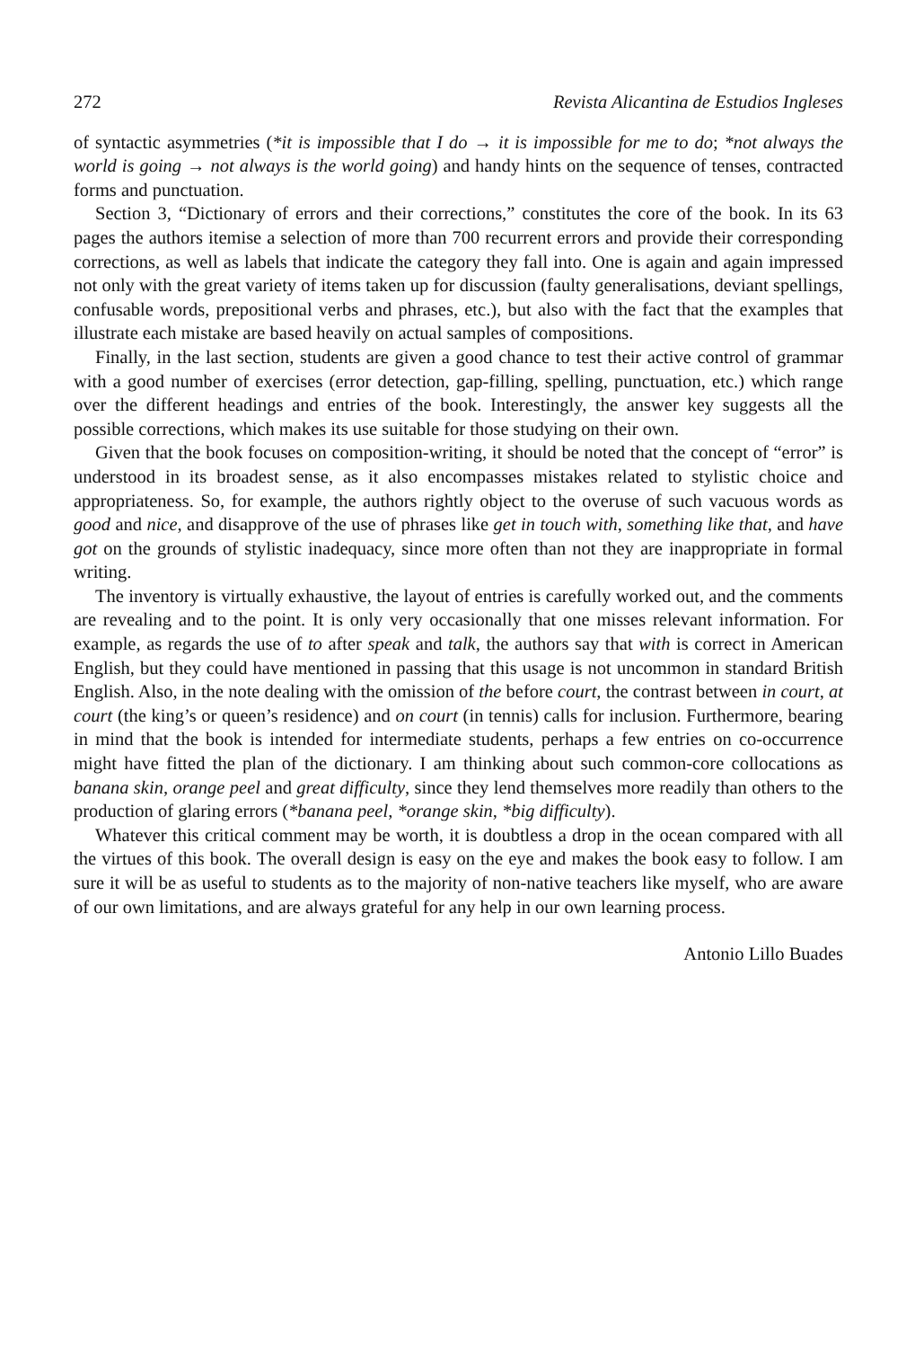272 Revista Alicantina de Estudios Ingleses
of syntactic asymmetries (*it is impossible that I do → it is impossible for me to do; *not always the world is going → not always is the world going) and handy hints on the sequence of tenses, contracted forms and punctuation.
Section 3, “Dictionary of errors and their corrections,” constitutes the core of the book. In its 63 pages the authors itemise a selection of more than 700 recurrent errors and provide their corresponding corrections, as well as labels that indicate the category they fall into. One is again and again impressed not only with the great variety of items taken up for discussion (faulty generalisations, deviant spellings, confusable words, prepositional verbs and phrases, etc.), but also with the fact that the examples that illustrate each mistake are based heavily on actual samples of compositions.
Finally, in the last section, students are given a good chance to test their active control of grammar with a good number of exercises (error detection, gap-filling, spelling, punctuation, etc.) which range over the different headings and entries of the book. Interestingly, the answer key suggests all the possible corrections, which makes its use suitable for those studying on their own.
Given that the book focuses on composition-writing, it should be noted that the concept of “error” is understood in its broadest sense, as it also encompasses mistakes related to stylistic choice and appropriateness. So, for example, the authors rightly object to the overuse of such vacuous words as good and nice, and disapprove of the use of phrases like get in touch with, something like that, and have got on the grounds of stylistic inadequacy, since more often than not they are inappropriate in formal writing.
The inventory is virtually exhaustive, the layout of entries is carefully worked out, and the comments are revealing and to the point. It is only very occasionally that one misses relevant information. For example, as regards the use of to after speak and talk, the authors say that with is correct in American English, but they could have mentioned in passing that this usage is not uncommon in standard British English. Also, in the note dealing with the omission of the before court, the contrast between in court, at court (the king’s or queen’s residence) and on court (in tennis) calls for inclusion. Furthermore, bearing in mind that the book is intended for intermediate students, perhaps a few entries on co-occurrence might have fitted the plan of the dictionary. I am thinking about such common-core collocations as banana skin, orange peel and great difficulty, since they lend themselves more readily than others to the production of glaring errors (*banana peel, *orange skin, *big difficulty).
Whatever this critical comment may be worth, it is doubtless a drop in the ocean compared with all the virtues of this book. The overall design is easy on the eye and makes the book easy to follow. I am sure it will be as useful to students as to the majority of non-native teachers like myself, who are aware of our own limitations, and are always grateful for any help in our own learning process.
Antonio Lillo Buades